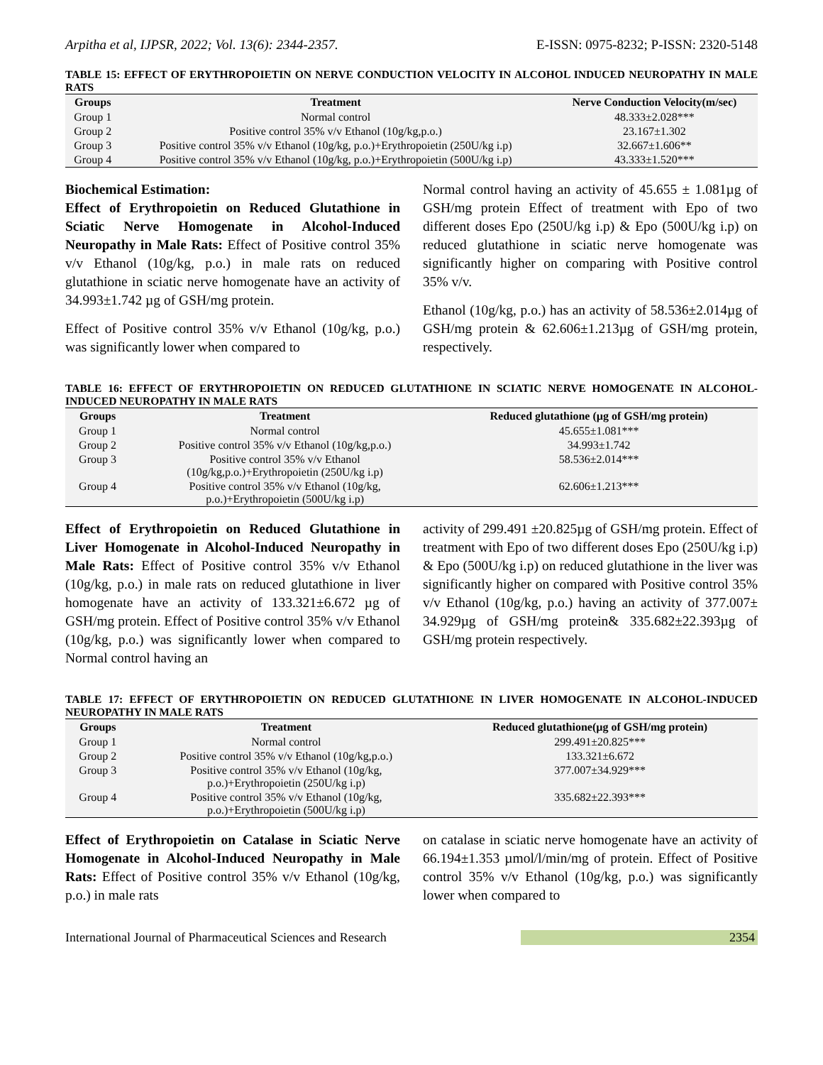Arpitha et al, IJPSR, 2022; Vol. 13(6): 2344-2357. E-ISSN: 0975-8232; P-ISSN: 2320-5148
TABLE 15: EFFECT OF ERYTHROPOIETIN ON NERVE CONDUCTION VELOCITY IN ALCOHOL INDUCED NEUROPATHY IN MALE RATS
| Groups | Treatment | Nerve Conduction Velocity(m/sec) |
| --- | --- | --- |
| Group 1 | Normal control | 48.333±2.028*** |
| Group 2 | Positive control 35% v/v Ethanol (10g/kg,p.o.) | 23.167±1.302 |
| Group 3 | Positive control 35% v/v Ethanol (10g/kg, p.o.)+Erythropoietin (250U/kg i.p) | 32.667±1.606** |
| Group 4 | Positive control 35% v/v Ethanol (10g/kg, p.o.)+Erythropoietin (500U/kg i.p) | 43.333±1.520*** |
Biochemical Estimation:
Effect of Erythropoietin on Reduced Glutathione in Sciatic Nerve Homogenate in Alcohol-Induced Neuropathy in Male Rats: Effect of Positive control 35% v/v Ethanol (10g/kg, p.o.) in male rats on reduced glutathione in sciatic nerve homogenate have an activity of 34.993±1.742 µg of GSH/mg protein.
Effect of Positive control 35% v/v Ethanol (10g/kg, p.o.) was significantly lower when compared to
Normal control having an activity of 45.655 ± 1.081µg of GSH/mg protein Effect of treatment with Epo of two different doses Epo (250U/kg i.p) & Epo (500U/kg i.p) on reduced glutathione in sciatic nerve homogenate was significantly higher on comparing with Positive control 35% v/v.
Ethanol (10g/kg, p.o.) has an activity of 58.536±2.014µg of GSH/mg protein & 62.606±1.213µg of GSH/mg protein, respectively.
TABLE 16: EFFECT OF ERYTHROPOIETIN ON REDUCED GLUTATHIONE IN SCIATIC NERVE HOMOGENATE IN ALCOHOL-INDUCED NEUROPATHY IN MALE RATS
| Groups | Treatment | Reduced glutathione (µg of GSH/mg protein) |
| --- | --- | --- |
| Group 1 | Normal control | 45.655±1.081*** |
| Group 2 | Positive control 35% v/v Ethanol (10g/kg,p.o.) | 34.993±1.742 |
| Group 3 | Positive control 35% v/v Ethanol (10g/kg,p.o.)+Erythropoietin (250U/kg i.p) | 58.536±2.014*** |
| Group 4 | Positive control 35% v/v Ethanol (10g/kg, p.o.)+Erythropoietin (500U/kg i.p) | 62.606±1.213*** |
Effect of Erythropoietin on Reduced Glutathione in Liver Homogenate in Alcohol-Induced Neuropathy in Male Rats: Effect of Positive control 35% v/v Ethanol (10g/kg, p.o.) in male rats on reduced glutathione in liver homogenate have an activity of 133.321±6.672 µg of GSH/mg protein. Effect of Positive control 35% v/v Ethanol (10g/kg, p.o.) was significantly lower when compared to Normal control having an
activity of 299.491 ±20.825µg of GSH/mg protein. Effect of treatment with Epo of two different doses Epo (250U/kg i.p) & Epo (500U/kg i.p) on reduced glutathione in the liver was significantly higher on compared with Positive control 35% v/v Ethanol (10g/kg, p.o.) having an activity of 377.007± 34.929µg of GSH/mg protein& 335.682±22.393µg of GSH/mg protein respectively.
TABLE 17: EFFECT OF ERYTHROPOIETIN ON REDUCED GLUTATHIONE IN LIVER HOMOGENATE IN ALCOHOL-INDUCED NEUROPATHY IN MALE RATS
| Groups | Treatment | Reduced glutathione(µg of GSH/mg protein) |
| --- | --- | --- |
| Group 1 | Normal control | 299.491±20.825*** |
| Group 2 | Positive control 35% v/v Ethanol (10g/kg,p.o.) | 133.321±6.672 |
| Group 3 | Positive control 35% v/v Ethanol (10g/kg, p.o.)+Erythropoietin (250U/kg i.p) | 377.007±34.929*** |
| Group 4 | Positive control 35% v/v Ethanol (10g/kg, p.o.)+Erythropoietin (500U/kg i.p) | 335.682±22.393*** |
Effect of Erythropoietin on Catalase in Sciatic Nerve Homogenate in Alcohol-Induced Neuropathy in Male Rats: Effect of Positive control 35% v/v Ethanol (10g/kg, p.o.) in male rats
on catalase in sciatic nerve homogenate have an activity of 66.194±1.353 µmol/l/min/mg of protein. Effect of Positive control 35% v/v Ethanol (10g/kg, p.o.) was significantly lower when compared to
International Journal of Pharmaceutical Sciences and Research 2354